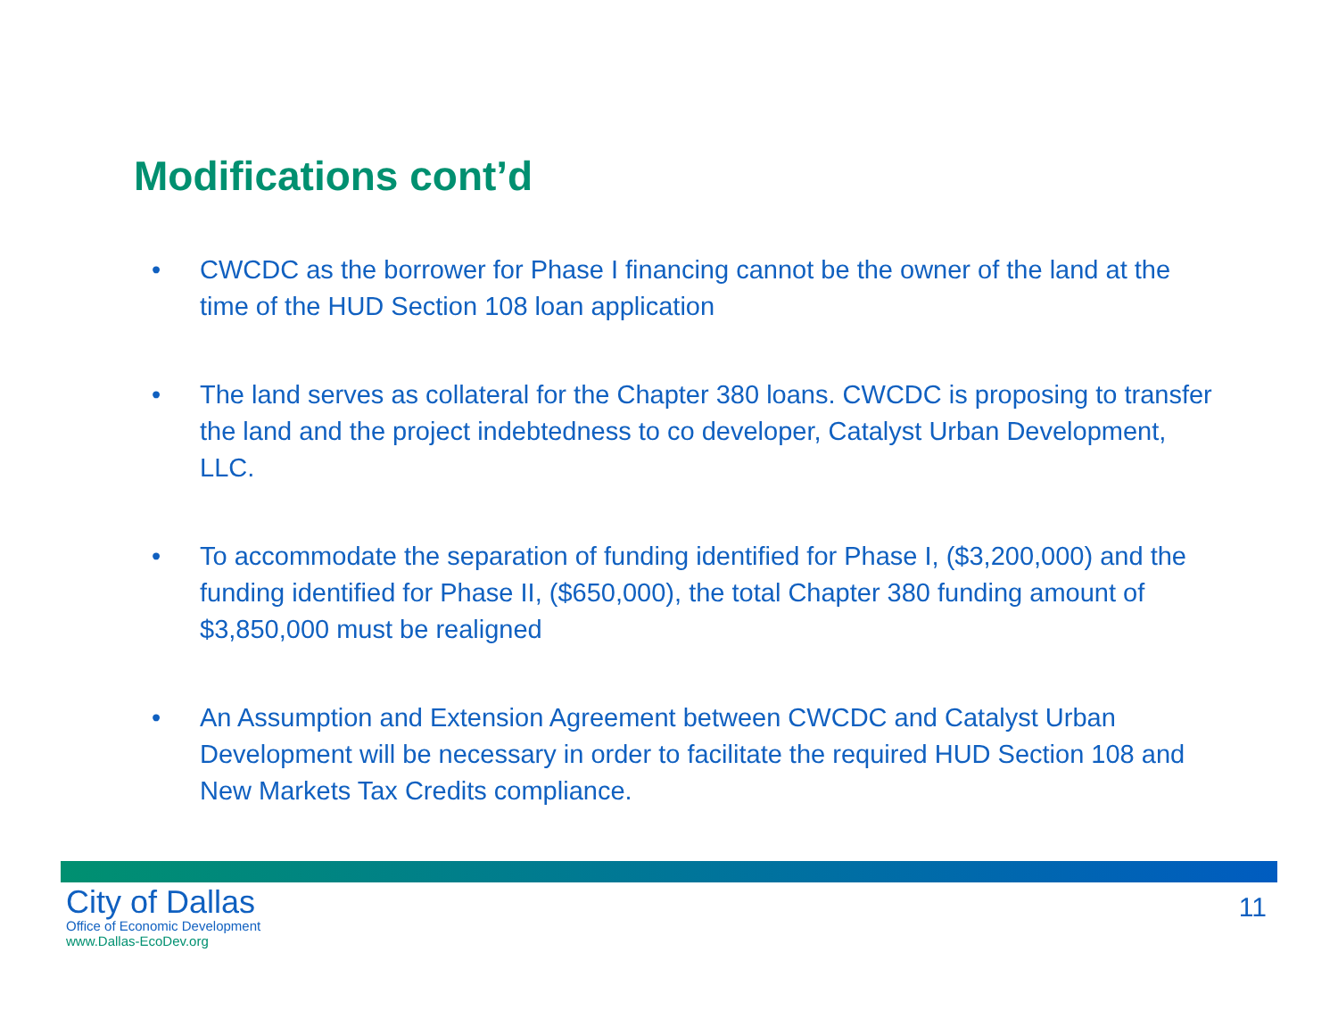Modifications cont’d
• CWCDC as the borrower for Phase I financing cannot be the owner of the land at the time of the HUD Section 108 loan application
• The land serves as collateral for the Chapter 380 loans. CWCDC is proposing to transfer the land and the project indebtedness to co developer, Catalyst Urban Development, LLC.
• To accommodate the separation of funding identified for Phase I, ($3,200,000) and the funding identified for Phase II, ($650,000), the total Chapter 380 funding amount of $3,850,000 must be realigned
• An Assumption and Extension Agreement between CWCDC and Catalyst Urban Development will be necessary in order to facilitate the required HUD Section 108 and New Markets Tax Credits compliance.
City of Dallas
Office of Economic Development
www.Dallas-EcoDev.org
11